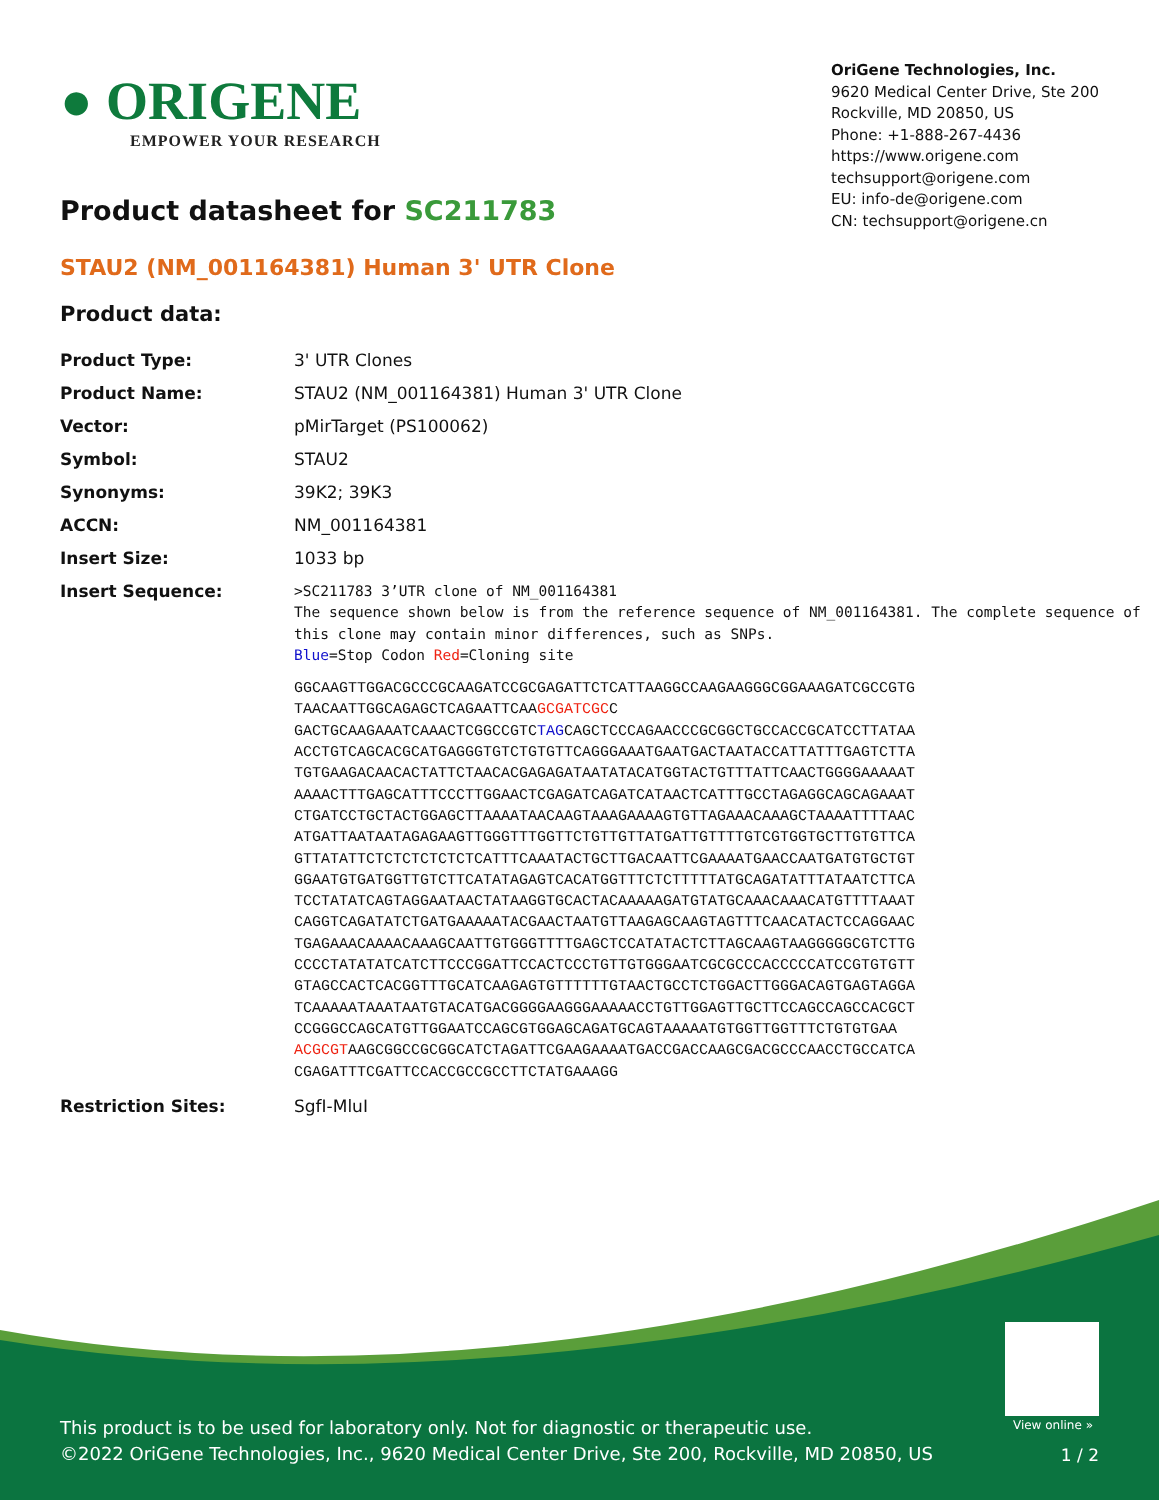● ORIGENE
EMPOWER YOUR RESEARCH
OriGene Technologies, Inc.
9620 Medical Center Drive, Ste 200
Rockville, MD 20850, US
Phone: +1-888-267-4436
https://www.origene.com
techsupport@origene.com
EU: info-de@origene.com
CN: techsupport@origene.cn
Product datasheet for SC211783
STAU2 (NM_001164381) Human 3' UTR Clone
Product data:
| Product Type: | 3' UTR Clones |
| Product Name: | STAU2 (NM_001164381) Human 3' UTR Clone |
| Vector: | pMirTarget (PS100062) |
| Symbol: | STAU2 |
| Synonyms: | 39K2; 39K3 |
| ACCN: | NM_001164381 |
| Insert Size: | 1033 bp |
| Insert Sequence: | >SC211783 3’UTR clone of NM_001164381 The sequence shown below is from the reference sequence of NM_001164381. The complete sequence of this clone may contain minor differences, such as SNPs. Blue =Stop Codon Red =Cloning site GGCAAGTTGGACGCCCGCAAGATCCGCGAGATTCTCATTAAGGCCAAGAAGGGCGGAAAGATCGCCGTG TAACAATTGGCAGAGCTCAGAATTCAA GCGATCGC C GACTGCAAGAAATCAAACTCGGCCGTC TAG CAGCTCCCAGAACCCGCGGCTGCCACCGCATCCTTATAA ACCTGTCAGCACGCATGAGGGTGTCTGTGTTCAGGGAAATGAATGACTAATACCATTATTTGAGTCTTA TGTGAAGACAACACTATTCTAACACGAGAGATAATATACATGGTACTGTTTATTCAACTGGGGAAAAAT AAAACTTTGAGCATTTCCCTTGGAACTCGAGATCAGATCATAACTCATTTGCCTAGAGGCAGCAGAAAT CTGATCCTGCTACTGGAGCTTAAAATAACAAGTAAAGAAAAGTGTTAGAAACAAAGCTAAAATTTTAAC ATGATTAATAATAGAGAAGTTGGGTTTGGTTCTGTTGTTATGATTGTTTTGTCGTGGTGCTTGTGTTCA GTTATATTCTCTCTCTCTCTCATTTCAAATACTGCTTGACAATTCGAAAATGAACCAATGATGTGCTGT GGAATGTGATGGTTGTCTTCATATAGAGTCACATGGTTTCTCTTTTTATGCAGATATTTATAATCTTCA TCCTATATCAGTAGGAATAACTATAAGGTGCACTACAAAAAGATGTATGCAAACAAACATGTTTTAAAT CAGGTCAGATATCTGATGAAAAATACGAACTAATGTTAAGAGCAAGTAGTTTCAACATACTCCAGGAAC TGAGAAACAAAACAAAGCAATTGTGGGTTTTGAGCTCCATATACTCTTAGCAAGTAAGGGGGCGTCTTG CCCCTATATATCATCTTCCCGGATTCCACTCCCTGTTGTGGGAATCGCGCCCACCCCCATCCGTGTGTT GTAGCCACTCACGGTTTGCATCAAGAGTGTTTTTTGTAACTGCCTCTGGACTTGGGACAGTGAGTAGGA TCAAAAATAAATAATGTACATGACGGGGAAGGGAAAAACCTGTTGGAGTTGCTTCCAGCCAGCCACGCT CCGGGCCAGCATGTTGGAATCCAGCGTGGAGCAGATGCAGTAAAAATGTGGTTGGTTTCTGTGTGAA ACGCGT AAGCGGCCGCGGCATCTAGATTCGAAGAAAATGACCGACCAAGCGACGCCCAACCTGCCATCA CGAGATTTCGATTCCACCGCCGCCTTCTATGAAAGG |
| Restriction Sites: | SgfI-MluI |
View online »
This product is to be used for laboratory only. Not for diagnostic or therapeutic use.
©2022 OriGene Technologies, Inc., 9620 Medical Center Drive, Ste 200, Rockville, MD 20850, US
1 / 2